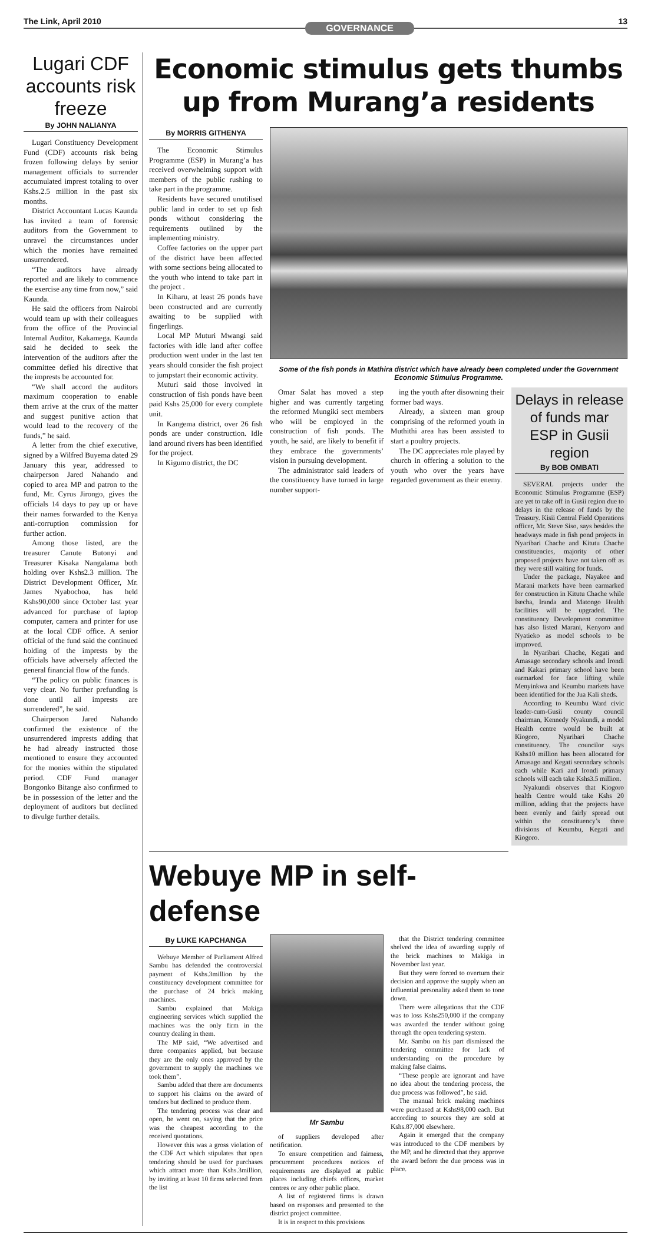The Link, April 2010 GOVERNANCE 13
Lugari CDF accounts risk freeze
By JOHN NALIANYA
Lugari Constituency Development Fund (CDF) accounts risk being frozen following delays by senior management officials to surrender accumulated imprest totaling to over Kshs.2.5 million in the past six months.
District Accountant Lucas Kaunda has invited a team of forensic auditors from the Government to unravel the circumstances under which the monies have remained unsurrendered.
“The auditors have already reported and are likely to commence the exercise any time from now,” said Kaunda.
He said the officers from Nairobi would team up with their colleagues from the office of the Provincial Internal Auditor, Kakamega. Kaunda said he decided to seek the intervention of the auditors after the committee defied his directive that the imprests be accounted for.
“We shall accord the auditors maximum cooperation to enable them arrive at the crux of the matter and suggest punitive action that would lead to the recovery of the funds,” he said.
A letter from the chief executive, signed by a Wilfred Buyema dated 29 January this year, addressed to chairperson Jared Nahando and copied to area MP and patron to the fund, Mr. Cyrus Jirongo, gives the officials 14 days to pay up or have their names forwarded to the Kenya anti-corruption commission for further action.
Among those listed, are the treasurer Canute Butonyi and Treasurer Kisaka Nangalama both holding over Kshs2.3 million. The District Development Officer, Mr. James Nyabochoa, has held Kshs90,000 since October last year advanced for purchase of laptop computer, camera and printer for use at the local CDF office. A senior official of the fund said the continued holding of the imprests by the officials have adversely affected the general financial flow of the funds.
“The policy on public finances is very clear. No further prefunding is done until all imprests are surrendered”, he said.
Chairperson Jared Nahando confirmed the existence of the unsurrendered imprests adding that he had already instructed those mentioned to ensure they accounted for the monies within the stipulated period. CDF Fund manager Bongonko Bitange also confirmed to be in possession of the letter and the deployment of auditors but declined to divulge further details.
Economic stimulus gets thumbs up from Murang’a residents
By MORRIS GITHENYA
The Economic Stimulus Programme (ESP) in Murang’a has received overwhelming support with members of the public rushing to take part in the programme.
Residents have secured unutilised public land in order to set up fish ponds without considering the requirements outlined by the implementing ministry.
Coffee factories on the upper part of the district have been affected with some sections being allocated to the youth who intend to take part in the project .
In Kiharu, at least 26 ponds have been constructed and are currently awaiting to be supplied with fingerlings.
Local MP Muturi Mwangi said factories with idle land after coffee production went under in the last ten years should consider the fish project to jumpstart their economic activity.
Muturi said those involved in construction of fish ponds have been paid Kshs 25,000 for every complete unit.
In Kangema district, over 26 fish ponds are under construction. Idle land around rivers has been identified for the project.
In Kigumo district, the DC
Some of the fish ponds in Mathira district which have already been completed under the Government Economic Stimulus Programme.
Omar Salat has moved a step higher and was currently targeting the reformed Mungiki sect members who will be employed in the construction of fish ponds. The youth, he said, are likely to benefit if they embrace the governments’ vision in pursuing development.
The administrator said leaders of the constituency have turned in large number support-
ing the youth after disowning their former bad ways.
Already, a sixteen man group comprising of the reformed youth in Muthithi area has been assisted to start a poultry projects.
The DC appreciates role played by church in offering a solution to the youth who over the years have regarded government as their enemy.
Delays in release of funds mar ESP in Gusii region
By BOB OMBATI
SEVERAL projects under the Economic Stimulus Programme (ESP) are yet to take off in Gusii region due to delays in the release of funds by the Treasury. Kisii Central Field Operations officer, Mr. Steve Siso, says besides the headways made in fish pond projects in Nyaribari Chache and Kitutu Chache constituencies, majority of other proposed projects have not taken off as they were still waiting for funds.
Under the package, Nayakoe and Marani markets have been earmarked for construction in Kitutu Chache while Isecha, Iranda and Matongo Health facilities will be upgraded. The constituency Development committee has also listed Marani, Kenyoro and Nyatieko as model schools to be improved.
In Nyaribari Chache, Kegati and Amasago secondary schools and Irondi and Kakari primary school have been earmarked for face lifting while Menyinkwa and Keumbu markets have been identified for the Jua Kali sheds.
According to Keumbu Ward civic leader-cum-Gusii county council chairman, Kennedy Nyakundi, a model Health centre would be built at Kiogoro, Nyaribari Chache constituency. The councilor says Kshs10 million has been allocated for Amasago and Kegati secondary schools each while Kari and Irondi primary schools will each take Kshs3.5 million.
Nyakundi observes that Kiogoro health Centre would take Kshs 20 million, adding that the projects have been evenly and fairly spread out within the constituency’s three divisions of Keumbu, Kegati and Kiogoro.
Webuye MP in self-defense
By LUKE KAPCHANGA
Webuye Member of Parliament Alfred Sambu has defended the controversial payment of Kshs.3million by the constituency development committee for the purchase of 24 brick making machines.
Sambu explained that Makiga engineering services which supplied the machines was the only firm in the country dealing in them.
The MP said, “We advertised and three companies applied, but because they are the only ones approved by the government to supply the machines we took them”.
Sambu added that there are documents to support his claims on the award of tenders but declined to produce them.
The tendering process was clear and open, he went on, saying that the price was the cheapest according to the received quotations.
However this was a gross violation of the CDF Act which stipulates that open tendering should be used for purchases which attract more than Kshs.3million, by inviting at least 10 firms selected from the list
Mr Sambu
of suppliers developed after notification.
To ensure competition and fairness, procurement procedures notices of requirements are displayed at public places including chiefs offices, market centres or any other public place.
A list of registered firms is drawn based on responses and presented to the district project committee.
It is in respect to this provisions
that the District tendering committee shelved the idea of awarding supply of the brick machines to Makiga in November last year.
But they were forced to overturn their decision and approve the supply when an influential personality asked them to tone down.
There were allegations that the CDF was to loss Kshs250,000 if the company was awarded the tender without going through the open tendering system.
Mr. Sambu on his part dismissed the tendering committee for lack of understanding on the procedure by making false claims.
“These people are ignorant and have no idea about the tendering process, the due process was followed”, he said.
The manual brick making machines were purchased at Kshs98,000 each. But according to sources they are sold at Kshs.87,000 elsewhere.
Again it emerged that the company was introduced to the CDF members by the MP, and he directed that they approve the award before the due process was in place.